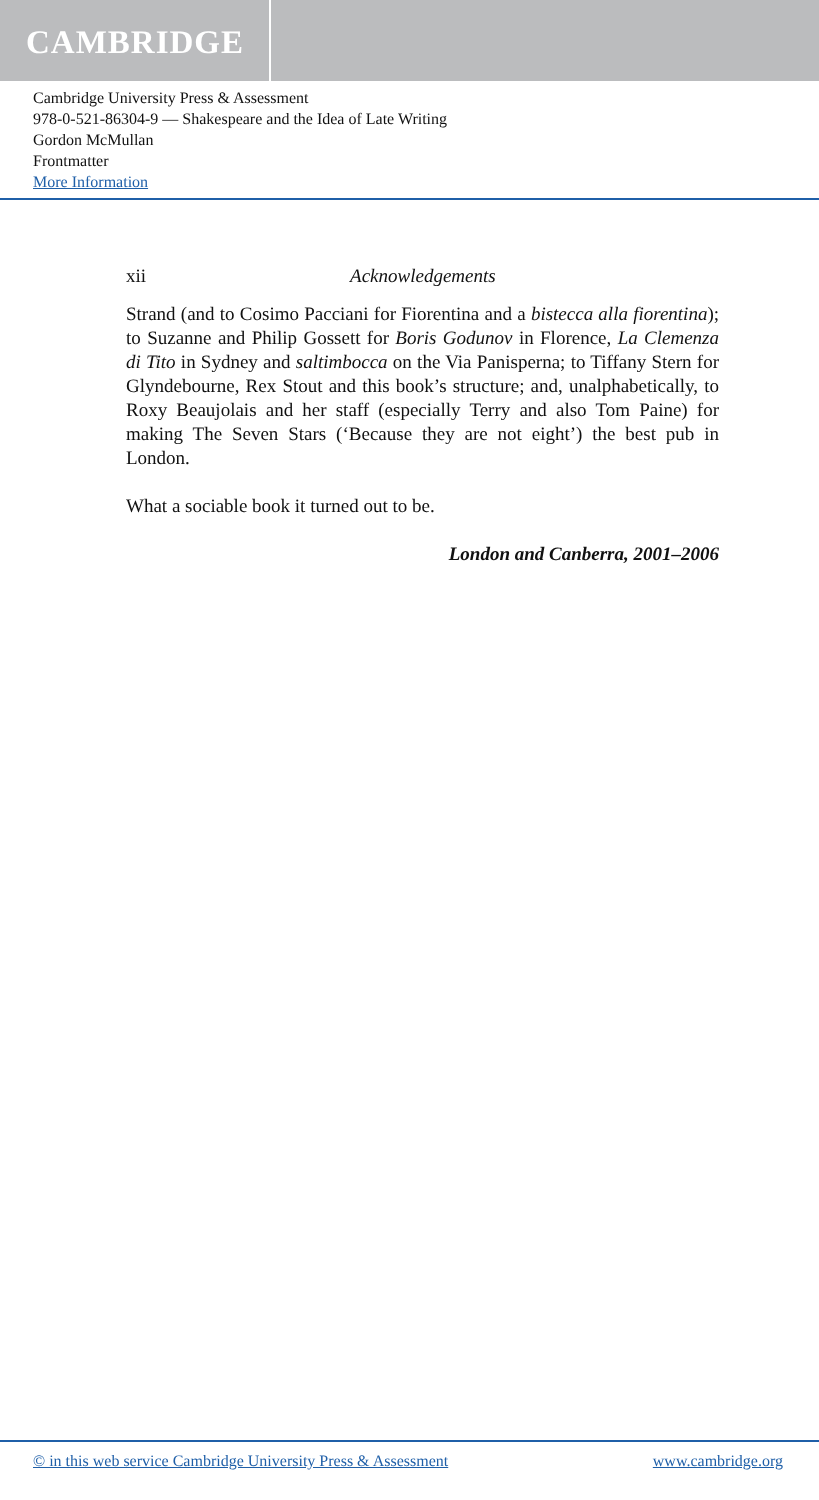CAMBRIDGE
Cambridge University Press & Assessment
978-0-521-86304-9 — Shakespeare and the Idea of Late Writing
Gordon McMullan
Frontmatter
More Information
xii Acknowledgements
Strand (and to Cosimo Pacciani for Fiorentina and a bistecca alla fiorentina); to Suzanne and Philip Gossett for Boris Godunov in Florence, La Clemenza di Tito in Sydney and saltimbocca on the Via Panisperna; to Tiffany Stern for Glyndebourne, Rex Stout and this book’s structure; and, unalphabetically, to Roxy Beaujolais and her staff (especially Terry and also Tom Paine) for making The Seven Stars (‘Because they are not eight’) the best pub in London.
What a sociable book it turned out to be.
London and Canberra, 2001–2006
© in this web service Cambridge University Press & Assessment www.cambridge.org